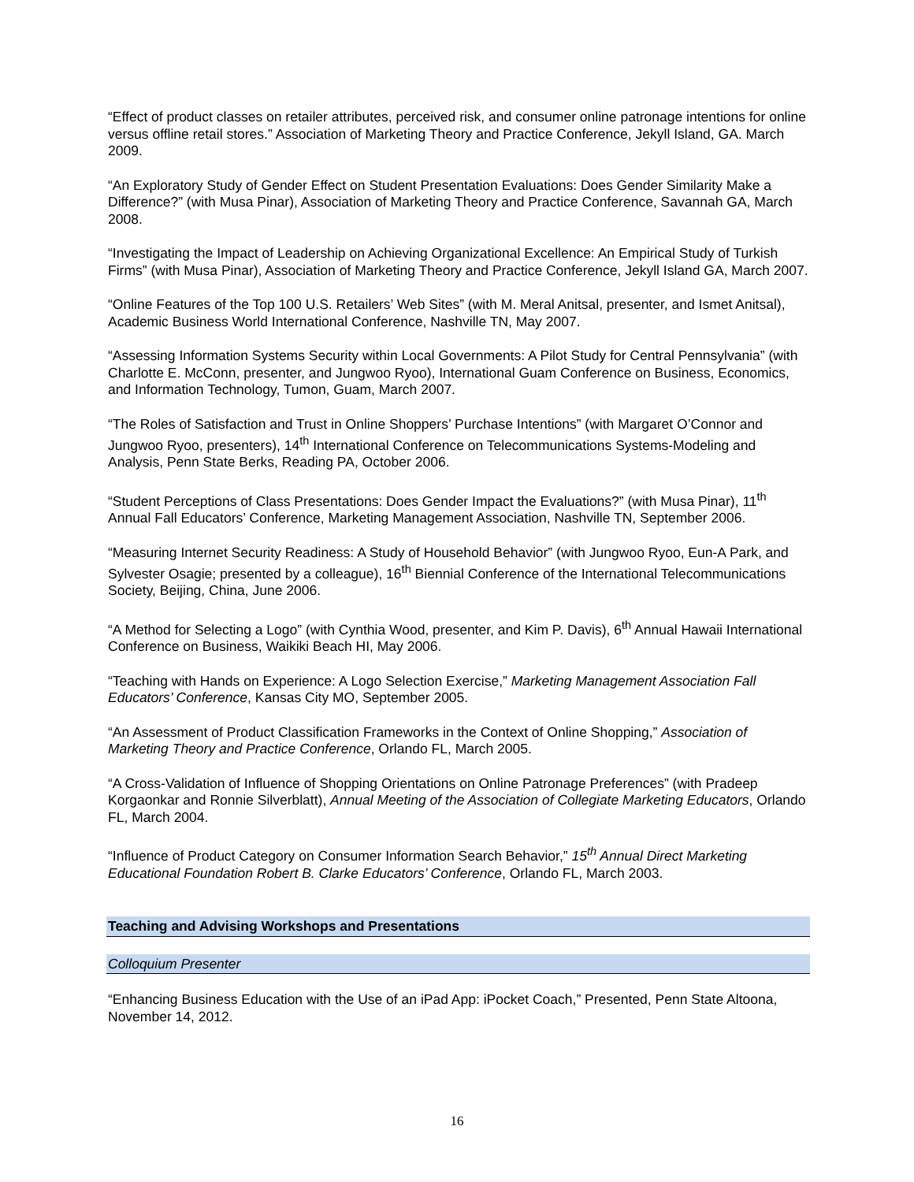“Effect of product classes on retailer attributes, perceived risk, and consumer online patronage intentions for online versus offline retail stores.” Association of Marketing Theory and Practice Conference, Jekyll Island, GA. March 2009.
“An Exploratory Study of Gender Effect on Student Presentation Evaluations: Does Gender Similarity Make a Difference?” (with Musa Pinar), Association of Marketing Theory and Practice Conference, Savannah GA, March 2008.
“Investigating the Impact of Leadership on Achieving Organizational Excellence: An Empirical Study of Turkish Firms” (with Musa Pinar), Association of Marketing Theory and Practice Conference, Jekyll Island GA, March 2007.
“Online Features of the Top 100 U.S. Retailers’ Web Sites” (with M. Meral Anitsal, presenter, and Ismet Anitsal), Academic Business World International Conference, Nashville TN, May 2007.
“Assessing Information Systems Security within Local Governments: A Pilot Study for Central Pennsylvania” (with Charlotte E. McConn, presenter, and Jungwoo Ryoo), International Guam Conference on Business, Economics, and Information Technology, Tumon, Guam, March 2007.
“The Roles of Satisfaction and Trust in Online Shoppers’ Purchase Intentions” (with Margaret O’Connor and Jungwoo Ryoo, presenters), 14<sup>th</sup> International Conference on Telecommunications Systems-Modeling and Analysis, Penn State Berks, Reading PA, October 2006.
“Student Perceptions of Class Presentations: Does Gender Impact the Evaluations?” (with Musa Pinar), 11<sup>th</sup> Annual Fall Educators’ Conference, Marketing Management Association, Nashville TN, September 2006.
“Measuring Internet Security Readiness: A Study of Household Behavior” (with Jungwoo Ryoo, Eun-A Park, and Sylvester Osagie; presented by a colleague), 16<sup>th</sup> Biennial Conference of the International Telecommunications Society, Beijing, China, June 2006.
“A Method for Selecting a Logo” (with Cynthia Wood, presenter, and Kim P. Davis), 6<sup>th</sup> Annual Hawaii International Conference on Business, Waikiki Beach HI, May 2006.
“Teaching with Hands on Experience: A Logo Selection Exercise,” Marketing Management Association Fall Educators’ Conference, Kansas City MO, September 2005.
“An Assessment of Product Classification Frameworks in the Context of Online Shopping,” Association of Marketing Theory and Practice Conference, Orlando FL, March 2005.
“A Cross-Validation of Influence of Shopping Orientations on Online Patronage Preferences” (with Pradeep Korgaonkar and Ronnie Silverblatt), Annual Meeting of the Association of Collegiate Marketing Educators, Orlando FL, March 2004.
“Influence of Product Category on Consumer Information Search Behavior,” 15<sup>th</sup> Annual Direct Marketing Educational Foundation Robert B. Clarke Educators’ Conference, Orlando FL, March 2003.
Teaching and Advising Workshops and Presentations
Colloquium Presenter
“Enhancing Business Education with the Use of an iPad App: iPocket Coach,” Presented, Penn State Altoona, November 14, 2012.
16